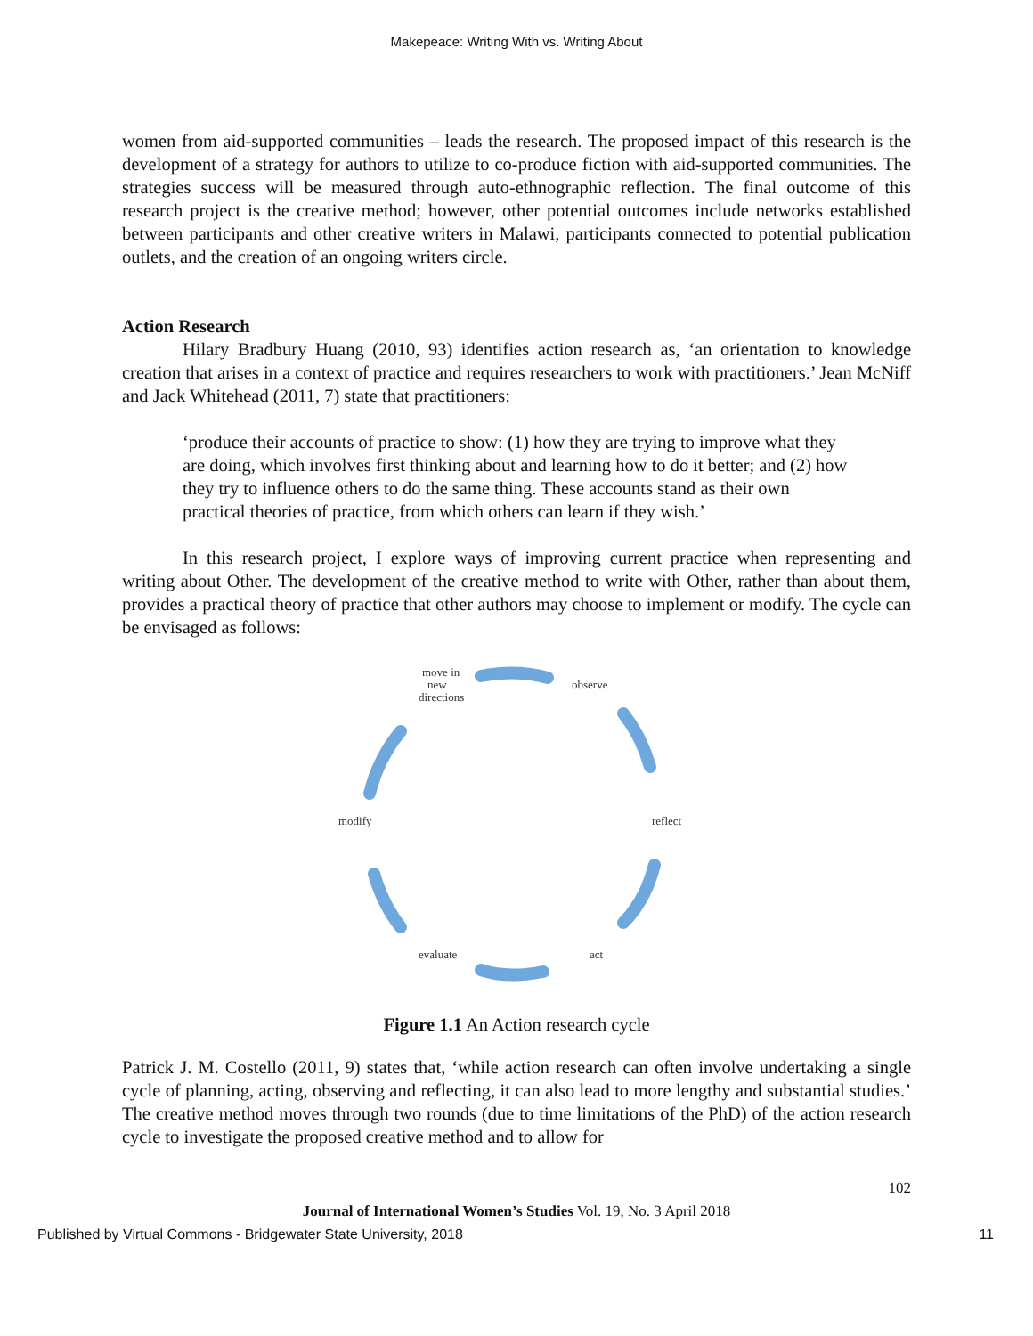Makepeace: Writing With vs. Writing About
women from aid-supported communities – leads the research. The proposed impact of this research is the development of a strategy for authors to utilize to co-produce fiction with aid-supported communities. The strategies success will be measured through auto-ethnographic reflection. The final outcome of this research project is the creative method; however, other potential outcomes include networks established between participants and other creative writers in Malawi, participants connected to potential publication outlets, and the creation of an ongoing writers circle.
Action Research
Hilary Bradbury Huang (2010, 93) identifies action research as, ‘an orientation to knowledge creation that arises in a context of practice and requires researchers to work with practitioners.’ Jean McNiff and Jack Whitehead (2011, 7) state that practitioners:
‘produce their accounts of practice to show: (1) how they are trying to improve what they are doing, which involves first thinking about and learning how to do it better; and (2) how they try to influence others to do the same thing. These accounts stand as their own practical theories of practice, from which others can learn if they wish.’
In this research project, I explore ways of improving current practice when representing and writing about Other. The development of the creative method to write with Other, rather than about them, provides a practical theory of practice that other authors may choose to implement or modify. The cycle can be envisaged as follows:
move in
new
directions
observe
reflect
act
evaluate
modify
Figure 1.1 An Action research cycle
Patrick J. M. Costello (2011, 9) states that, ‘while action research can often involve undertaking a single cycle of planning, acting, observing and reflecting, it can also lead to more lengthy and substantial studies.’ The creative method moves through two rounds (due to time limitations of the PhD) of the action research cycle to investigate the proposed creative method and to allow for
102
Journal of International Women’s Studies Vol. 19, No. 3 April 2018
Published by Virtual Commons - Bridgewater State University, 2018 11